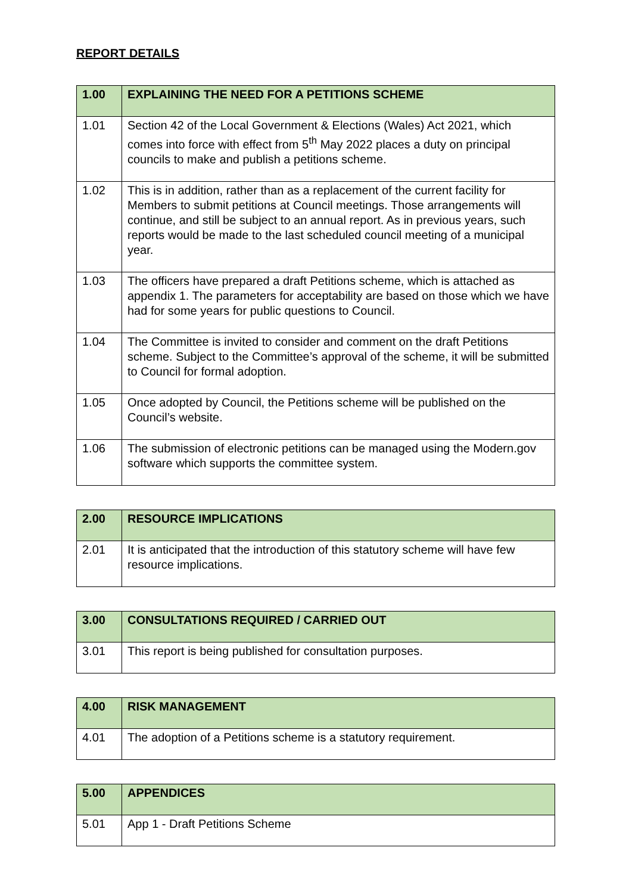REPORT DETAILS
| 1.00 | EXPLAINING THE NEED FOR A PETITIONS SCHEME |
| --- | --- |
| 1.01 | Section 42 of the Local Government & Elections (Wales) Act 2021, which comes into force with effect from 5<sup>th</sup> May 2022 places a duty on principal councils to make and publish a petitions scheme. |
| 1.02 | This is in addition, rather than as a replacement of the current facility for Members to submit petitions at Council meetings. Those arrangements will continue, and still be subject to an annual report. As in previous years, such reports would be made to the last scheduled council meeting of a municipal year. |
| 1.03 | The officers have prepared a draft Petitions scheme, which is attached as appendix 1. The parameters for acceptability are based on those which we have had for some years for public questions to Council. |
| 1.04 | The Committee is invited to consider and comment on the draft Petitions scheme. Subject to the Committee’s approval of the scheme, it will be submitted to Council for formal adoption. |
| 1.05 | Once adopted by Council, the Petitions scheme will be published on the Council’s website. |
| 1.06 | The submission of electronic petitions can be managed using the Modern.gov software which supports the committee system. |
| 2.00 | RESOURCE IMPLICATIONS |
| --- | --- |
| 2.01 | It is anticipated that the introduction of this statutory scheme will have few resource implications. |
| 3.00 | CONSULTATIONS REQUIRED / CARRIED OUT |
| --- | --- |
| 3.01 | This report is being published for consultation purposes. |
| 4.00 | RISK MANAGEMENT |
| --- | --- |
| 4.01 | The adoption of a Petitions scheme is a statutory requirement. |
| 5.00 | APPENDICES |
| --- | --- |
| 5.01 | App 1 - Draft Petitions Scheme |